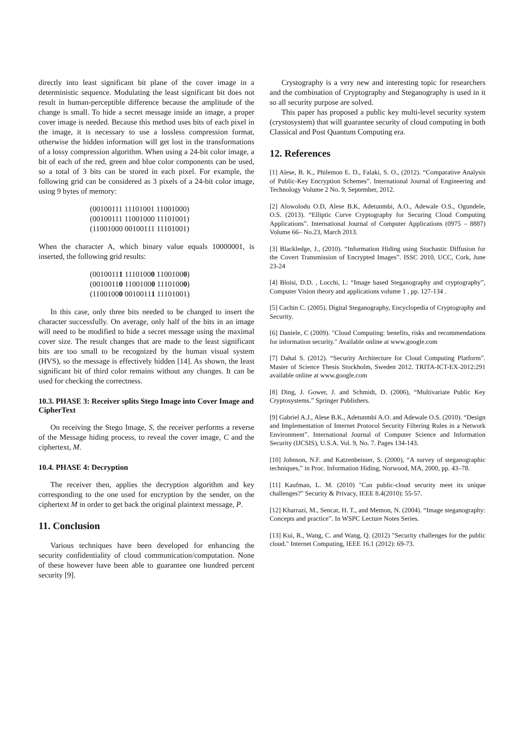directly into least significant bit plane of the cover image in a deterministic sequence. Modulating the least significant bit does not result in human-perceptible difference because the amplitude of the change is small. To hide a secret message inside an image, a proper cover image is needed. Because this method uses bits of each pixel in the image, it is necessary to use a lossless compression format, otherwise the hidden information will get lost in the transformations of a lossy compression algorithm. When using a 24-bit color image, a bit of each of the red, green and blue color components can be used, so a total of 3 bits can be stored in each pixel. For example, the following grid can be considered as 3 pixels of a 24-bit color image, using 9 bytes of memory:
(00100111 11101001 11001000)
(00100111 11001000 11101001)
(11001000 00100111 11101001)
When the character A, which binary value equals 10000001, is inserted, the following grid results:
(00100111 11101000 11001000)
(00100110 11001000 11101000)
(11001000 00100111 11101001)
In this case, only three bits needed to be changed to insert the character successfully. On average, only half of the bits in an image will need to be modified to hide a secret message using the maximal cover size. The result changes that are made to the least significant bits are too small to be recognized by the human visual system (HVS), so the message is effectively hidden [14]. As shown, the least significant bit of third color remains without any changes. It can be used for checking the correctness.
10.3. PHASE 3: Receiver splits Stego Image into Cover Image and CipherText
On receiving the Stego Image, S, the receiver performs a reverse of the Message hiding process, to reveal the cover image, C and the ciphertext, M.
10.4. PHASE 4: Decryption
The receiver then, applies the decryption algorithm and key corresponding to the one used for encryption by the sender, on the ciphertext M in order to get back the original plaintext message, P.
11. Conclusion
Various techniques have been developed for enhancing the security confidentiality of cloud communication/computation. None of these however have been able to guarantee one hundred percent security [9].
Crystography is a very new and interesting topic for researchers and the combination of Cryptography and Steganography is used in it so all security purpose are solved.
This paper has proposed a public key multi-level security system (crystosystem) that will guarantee security of cloud computing in both Classical and Post Quantum Computing era.
12. References
[1] Alese, B. K., Philemon E. D., Falaki, S. O., (2012). “Comparative Analysis of Public-Key Encryption Schemes”. International Journal of Engineering and Technology Volume 2 No. 9, September, 2012.
[2] Alowolodu O.D, Alese B.K, Adetunmbi, A.O., Adewale O.S., Ogundele, O.S. (2013). “Elliptic Curve Cryptography for Securing Cloud Computing Applications”. International Journal of Computer Applications (0975 – 8887) Volume 66– No.23, March 2013.
[3] Blackledge, J., (2010). “Information Hiding using Stochastic Diffusion for the Covert Transmission of Encrypted Images”. ISSC 2010, UCC, Cork, June 23-24
[4] Bloisi, D.D. , Locchi, L: “Image based Steganography and cryptography”, Computer Vision theory and applications volume 1 , pp. 127-134 .
[5] Cachin C. (2005). Digital Steganography, Encyclopedia of Cryptography and Security.
[6] Daniele, C (2009). "Cloud Computing: benefits, risks and recommendations for information security." Available online at www.google.com
[7] Dahal S. (2012). “Security Architecture for Cloud Computing Platform”. Master of Science Thesis Stockholm, Sweden 2012. TRITA-ICT-EX-2012:291 available online at www.google.com
[8] Ding, J. Gower, J. and Schmidt, D. (2006), “Multivariate Public Key Cryptosystems.” Springer Publishers.
[9] Gabriel A.J., Alese B.K., Adetunmbi A.O. and Adewale O.S. (2010). “Design and Implementation of Internet Protocol Security Filtering Rules in a Network Environment”. International Journal of Computer Science and Information Security (IJCSIS), U.S.A. Vol. 9, No. 7. Pages 134-143.
[10] Johnson, N.F. and Katzenbeisser, S. (2000), “A survey of steganographic techniques,” in Proc. Information Hiding, Norwood, MA, 2000, pp. 43–78.
[11] Kaufman, L. M. (2010) "Can public-cloud security meet its unique challenges?" Security & Privacy, IEEE 8.4(2010): 55-57.
[12] Kharrazi, M., Sencar, H. T., and Memon, N. (2004). “Image steganography: Concepts and practice”. In WSPC Lecture Notes Series.
[13] Kui, R., Wang, C. and Wang, Q. (2012) "Security challenges for the public cloud." Internet Computing, IEEE 16.1 (2012): 69-73.